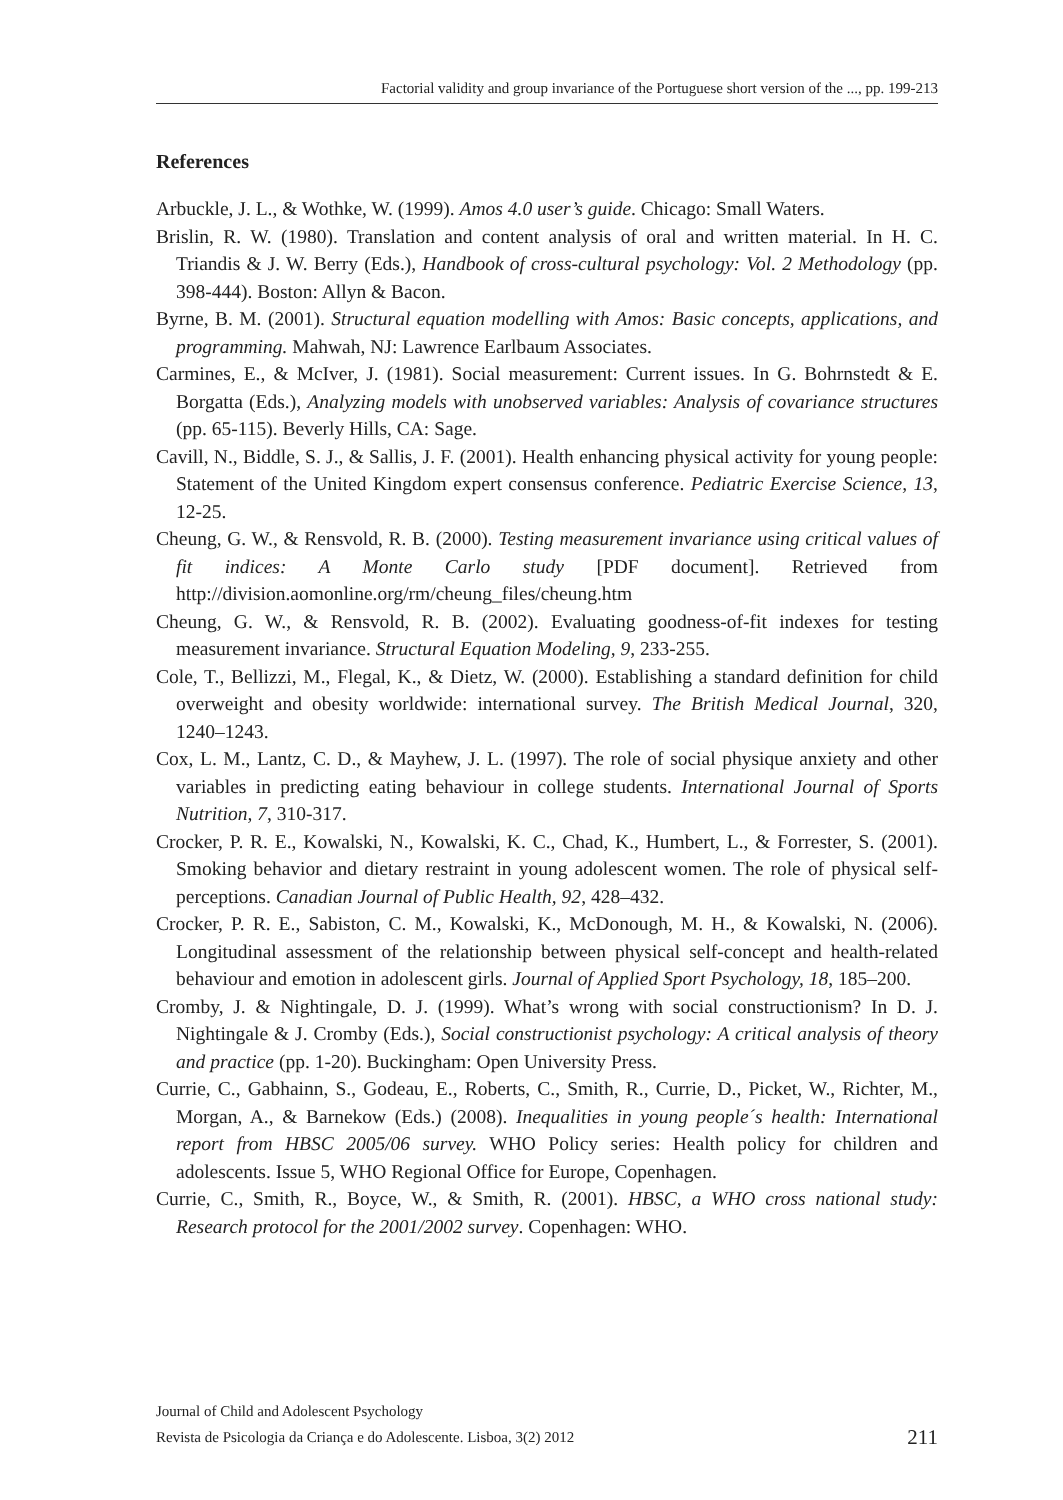Factorial validity and group invariance of the Portuguese short version of the ..., pp. 199-213
References
Arbuckle, J. L., & Wothke, W. (1999). Amos 4.0 user’s guide. Chicago: Small Waters.
Brislin, R. W. (1980). Translation and content analysis of oral and written material. In H. C. Triandis & J. W. Berry (Eds.), Handbook of cross-cultural psychology: Vol. 2 Methodology (pp. 398-444). Boston: Allyn & Bacon.
Byrne, B. M. (2001). Structural equation modelling with Amos: Basic concepts, applications, and programming. Mahwah, NJ: Lawrence Earlbaum Associates.
Carmines, E., & McIver, J. (1981). Social measurement: Current issues. In G. Bohrnstedt & E. Borgatta (Eds.), Analyzing models with unobserved variables: Analysis of covariance structures (pp. 65-115). Beverly Hills, CA: Sage.
Cavill, N., Biddle, S. J., & Sallis, J. F. (2001). Health enhancing physical activity for young people: Statement of the United Kingdom expert consensus conference. Pediatric Exercise Science, 13, 12-25.
Cheung, G. W., & Rensvold, R. B. (2000). Testing measurement invariance using critical values of fit indices: A Monte Carlo study [PDF document]. Retrieved from http://division.aomonline.org/rm/cheung_files/cheung.htm
Cheung, G. W., & Rensvold, R. B. (2002). Evaluating goodness-of-fit indexes for testing measurement invariance. Structural Equation Modeling, 9, 233-255.
Cole, T., Bellizzi, M., Flegal, K., & Dietz, W. (2000). Establishing a standard definition for child overweight and obesity worldwide: international survey. The British Medical Journal, 320, 1240–1243.
Cox, L. M., Lantz, C. D., & Mayhew, J. L. (1997). The role of social physique anxiety and other variables in predicting eating behaviour in college students. International Journal of Sports Nutrition, 7, 310-317.
Crocker, P. R. E., Kowalski, N., Kowalski, K. C., Chad, K., Humbert, L., & Forrester, S. (2001). Smoking behavior and dietary restraint in young adolescent women. The role of physical self-perceptions. Canadian Journal of Public Health, 92, 428–432.
Crocker, P. R. E., Sabiston, C. M., Kowalski, K., McDonough, M. H., & Kowalski, N. (2006). Longitudinal assessment of the relationship between physical self-concept and health-related behaviour and emotion in adolescent girls. Journal of Applied Sport Psychology, 18, 185–200.
Cromby, J. & Nightingale, D. J. (1999). What’s wrong with social constructionism? In D. J. Nightingale & J. Cromby (Eds.), Social constructionist psychology: A critical analysis of theory and practice (pp. 1-20). Buckingham: Open University Press.
Currie, C., Gabhainn, S., Godeau, E., Roberts, C., Smith, R., Currie, D., Picket, W., Richter, M., Morgan, A., & Barnekow (Eds.) (2008). Inequalities in young people´s health: International report from HBSC 2005/06 survey. WHO Policy series: Health policy for children and adolescents. Issue 5, WHO Regional Office for Europe, Copenhagen.
Currie, C., Smith, R., Boyce, W., & Smith, R. (2001). HBSC, a WHO cross national study: Research protocol for the 2001/2002 survey. Copenhagen: WHO.
Journal of Child and Adolescent Psychology
Revista de Psicologia da Criança e do Adolescente. Lisboa, 3(2) 2012 211